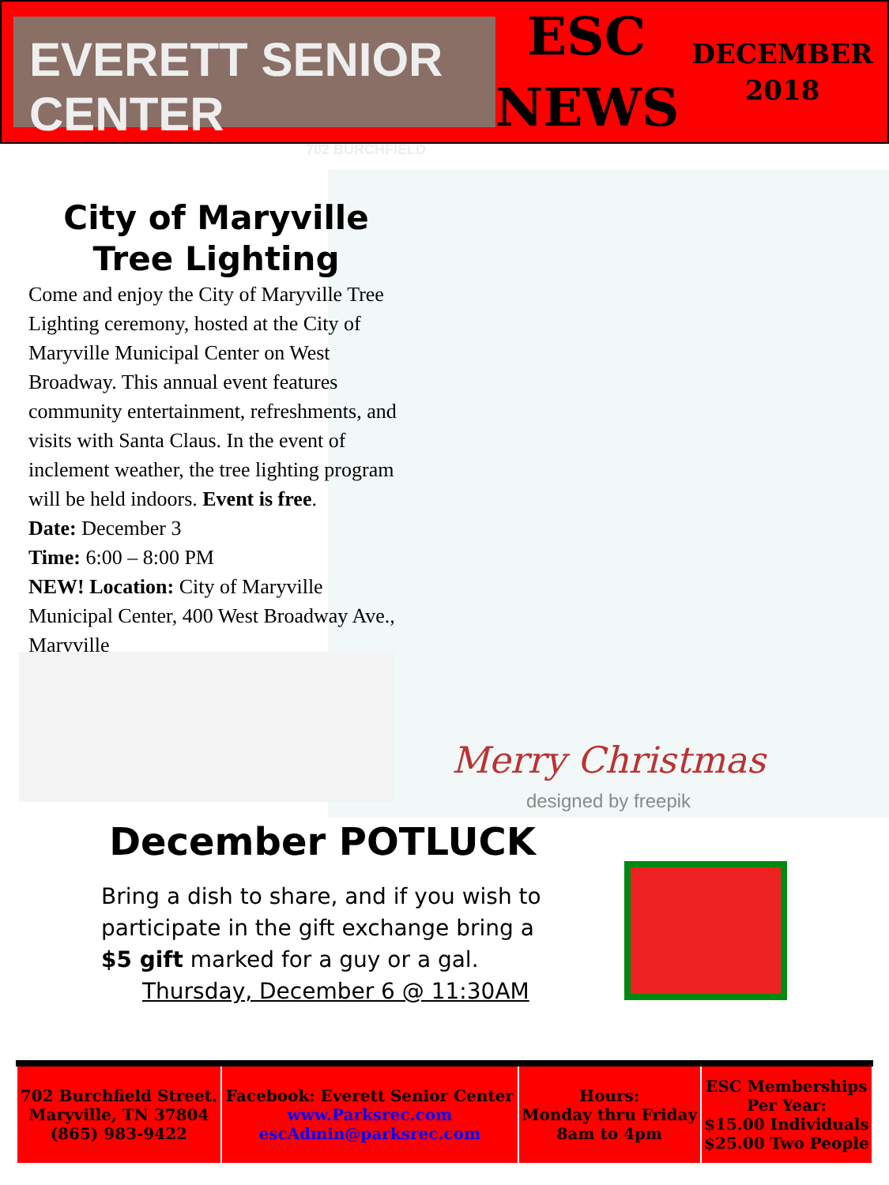EVERETT SENIOR CENTER
702 BURCHFIELD
ESC
NEWS
DECEMBER
2018
Merry Christmas
designed by freepik
City of Maryville
Tree Lighting
Come and enjoy the City of Maryville Tree Lighting ceremony, hosted at the City of Maryville Municipal Center on West Broadway. This annual event features community entertainment, refreshments, and visits with Santa Claus. In the event of inclement weather, the tree lighting program will be held indoors. Event is free.
Date: December 3
Time: 6:00 – 8:00 PM
NEW! Location: City of Maryville Municipal Center, 400 West Broadway Ave., Maryville
December POTLUCK
Bring a dish to share, and if you wish to participate in the gift exchange bring a $5 gift marked for a guy or a gal.
Thursday, December 6 @ 11:30AM
| 702 Burchfield Street. Maryville, TN 37804 (865) 983-9422 | Facebook: Everett Senior Center www.Parksrec.com escAdmin@parksrec.com | Hours: Monday thru Friday 8am to 4pm | ESC Memberships Per Year: $15.00 Individuals $25.00 Two People |